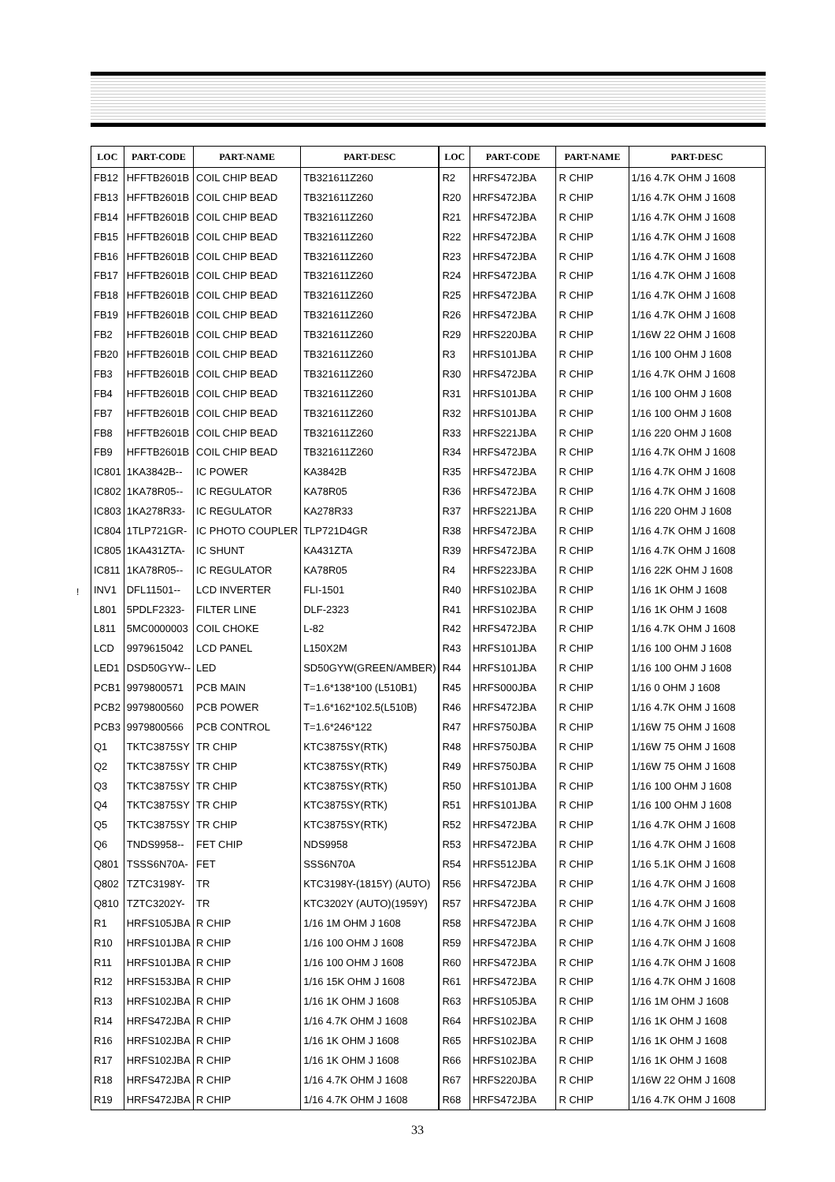!
| LOC | PART-CODE | PART-NAME | PART-DESC |
| --- | --- | --- | --- |
| FB12 | HFFTB2601B | COIL CHIP BEAD | TB321611Z260 |
| FB13 | HFFTB2601B | COIL CHIP BEAD | TB321611Z260 |
| FB14 | HFFTB2601B | COIL CHIP BEAD | TB321611Z260 |
| FB15 | HFFTB2601B | COIL CHIP BEAD | TB321611Z260 |
| FB16 | HFFTB2601B | COIL CHIP BEAD | TB321611Z260 |
| FB17 | HFFTB2601B | COIL CHIP BEAD | TB321611Z260 |
| FB18 | HFFTB2601B | COIL CHIP BEAD | TB321611Z260 |
| FB19 | HFFTB2601B | COIL CHIP BEAD | TB321611Z260 |
| FB2 | HFFTB2601B | COIL CHIP BEAD | TB321611Z260 |
| FB20 | HFFTB2601B | COIL CHIP BEAD | TB321611Z260 |
| FB3 | HFFTB2601B | COIL CHIP BEAD | TB321611Z260 |
| FB4 | HFFTB2601B | COIL CHIP BEAD | TB321611Z260 |
| FB7 | HFFTB2601B | COIL CHIP BEAD | TB321611Z260 |
| FB8 | HFFTB2601B | COIL CHIP BEAD | TB321611Z260 |
| FB9 | HFFTB2601B | COIL CHIP BEAD | TB321611Z260 |
| IC801 | 1KA3842B-- | IC POWER | KA3842B |
| IC802 | 1KA78R05-- | IC REGULATOR | KA78R05 |
| IC803 | 1KA278R33- | IC REGULATOR | KA278R33 |
| IC804 | 1TLP721GR- | IC PHOTO COUPLER | TLP721D4GR |
| IC805 | 1KA431ZTA- | IC SHUNT | KA431ZTA |
| IC811 | 1KA78R05-- | IC REGULATOR | KA78R05 |
| INV1 | DFL11501-- | LCD INVERTER | FLI-1501 |
| L801 | 5PDLF2323- | FILTER LINE | DLF-2323 |
| L811 | 5MC0000003 | COIL CHOKE | L-82 |
| LCD | 9979615042 | LCD PANEL | L150X2M |
| LED1 | DSD50GYW-- | LED | SD50GYW(GREEN/AMBER) |
| PCB1 | 9979800571 | PCB MAIN | T=1.6*138*100 (L510B1) |
| PCB2 | 9979800560 | PCB POWER | T=1.6*162*102.5(L510B) |
| PCB3 | 9979800566 | PCB CONTROL | T=1.6*246*122 |
| Q1 | TKTC3875SY | TR CHIP | KTC3875SY(RTK) |
| Q2 | TKTC3875SY | TR CHIP | KTC3875SY(RTK) |
| Q3 | TKTC3875SY | TR CHIP | KTC3875SY(RTK) |
| Q4 | TKTC3875SY | TR CHIP | KTC3875SY(RTK) |
| Q5 | TKTC3875SY | TR CHIP | KTC3875SY(RTK) |
| Q6 | TNDS9958-- | FET CHIP | NDS9958 |
| Q801 | TSSS6N70A- | FET | SSS6N70A |
| Q802 | TZTC3198Y- | TR | KTC3198Y-(1815Y) (AUTO) |
| Q810 | TZTC3202Y- | TR | KTC3202Y (AUTO)(1959Y) |
| R1 | HRFS105JBA | R CHIP | 1/16 1M OHM J 1608 |
| R10 | HRFS101JBA | R CHIP | 1/16 100 OHM J 1608 |
| R11 | HRFS101JBA | R CHIP | 1/16 100 OHM J 1608 |
| R12 | HRFS153JBA | R CHIP | 1/16 15K OHM J 1608 |
| R13 | HRFS102JBA | R CHIP | 1/16 1K OHM J 1608 |
| R14 | HRFS472JBA | R CHIP | 1/16 4.7K OHM J 1608 |
| R16 | HRFS102JBA | R CHIP | 1/16 1K OHM J 1608 |
| R17 | HRFS102JBA | R CHIP | 1/16 1K OHM J 1608 |
| R18 | HRFS472JBA | R CHIP | 1/16 4.7K OHM J 1608 |
| R19 | HRFS472JBA | R CHIP | 1/16 4.7K OHM J 1608 |
| LOC | PART-CODE | PART-NAME | PART-DESC |
| --- | --- | --- | --- |
| R2 | HRFS472JBA | R CHIP | 1/16 4.7K OHM J 1608 |
| R20 | HRFS472JBA | R CHIP | 1/16 4.7K OHM J 1608 |
| R21 | HRFS472JBA | R CHIP | 1/16 4.7K OHM J 1608 |
| R22 | HRFS472JBA | R CHIP | 1/16 4.7K OHM J 1608 |
| R23 | HRFS472JBA | R CHIP | 1/16 4.7K OHM J 1608 |
| R24 | HRFS472JBA | R CHIP | 1/16 4.7K OHM J 1608 |
| R25 | HRFS472JBA | R CHIP | 1/16 4.7K OHM J 1608 |
| R26 | HRFS472JBA | R CHIP | 1/16 4.7K OHM J 1608 |
| R29 | HRFS220JBA | R CHIP | 1/16W 22 OHM J 1608 |
| R3 | HRFS101JBA | R CHIP | 1/16 100 OHM J 1608 |
| R30 | HRFS472JBA | R CHIP | 1/16 4.7K OHM J 1608 |
| R31 | HRFS101JBA | R CHIP | 1/16 100 OHM J 1608 |
| R32 | HRFS101JBA | R CHIP | 1/16 100 OHM J 1608 |
| R33 | HRFS221JBA | R CHIP | 1/16 220 OHM J 1608 |
| R34 | HRFS472JBA | R CHIP | 1/16 4.7K OHM J 1608 |
| R35 | HRFS472JBA | R CHIP | 1/16 4.7K OHM J 1608 |
| R36 | HRFS472JBA | R CHIP | 1/16 4.7K OHM J 1608 |
| R37 | HRFS221JBA | R CHIP | 1/16 220 OHM J 1608 |
| R38 | HRFS472JBA | R CHIP | 1/16 4.7K OHM J 1608 |
| R39 | HRFS472JBA | R CHIP | 1/16 4.7K OHM J 1608 |
| R4 | HRFS223JBA | R CHIP | 1/16 22K OHM J 1608 |
| R40 | HRFS102JBA | R CHIP | 1/16 1K OHM J 1608 |
| R41 | HRFS102JBA | R CHIP | 1/16 1K OHM J 1608 |
| R42 | HRFS472JBA | R CHIP | 1/16 4.7K OHM J 1608 |
| R43 | HRFS101JBA | R CHIP | 1/16 100 OHM J 1608 |
| R44 | HRFS101JBA | R CHIP | 1/16 100 OHM J 1608 |
| R45 | HRFS000JBA | R CHIP | 1/16 0 OHM J 1608 |
| R46 | HRFS472JBA | R CHIP | 1/16 4.7K OHM J 1608 |
| R47 | HRFS750JBA | R CHIP | 1/16W 75 OHM J 1608 |
| R48 | HRFS750JBA | R CHIP | 1/16W 75 OHM J 1608 |
| R49 | HRFS750JBA | R CHIP | 1/16W 75 OHM J 1608 |
| R50 | HRFS101JBA | R CHIP | 1/16 100 OHM J 1608 |
| R51 | HRFS101JBA | R CHIP | 1/16 100 OHM J 1608 |
| R52 | HRFS472JBA | R CHIP | 1/16 4.7K OHM J 1608 |
| R53 | HRFS472JBA | R CHIP | 1/16 4.7K OHM J 1608 |
| R54 | HRFS512JBA | R CHIP | 1/16 5.1K OHM J 1608 |
| R56 | HRFS472JBA | R CHIP | 1/16 4.7K OHM J 1608 |
| R57 | HRFS472JBA | R CHIP | 1/16 4.7K OHM J 1608 |
| R58 | HRFS472JBA | R CHIP | 1/16 4.7K OHM J 1608 |
| R59 | HRFS472JBA | R CHIP | 1/16 4.7K OHM J 1608 |
| R60 | HRFS472JBA | R CHIP | 1/16 4.7K OHM J 1608 |
| R61 | HRFS472JBA | R CHIP | 1/16 4.7K OHM J 1608 |
| R63 | HRFS105JBA | R CHIP | 1/16 1M OHM J 1608 |
| R64 | HRFS102JBA | R CHIP | 1/16 1K OHM J 1608 |
| R65 | HRFS102JBA | R CHIP | 1/16 1K OHM J 1608 |
| R66 | HRFS102JBA | R CHIP | 1/16 1K OHM J 1608 |
| R67 | HRFS220JBA | R CHIP | 1/16W 22 OHM J 1608 |
| R68 | HRFS472JBA | R CHIP | 1/16 4.7K OHM J 1608 |
33